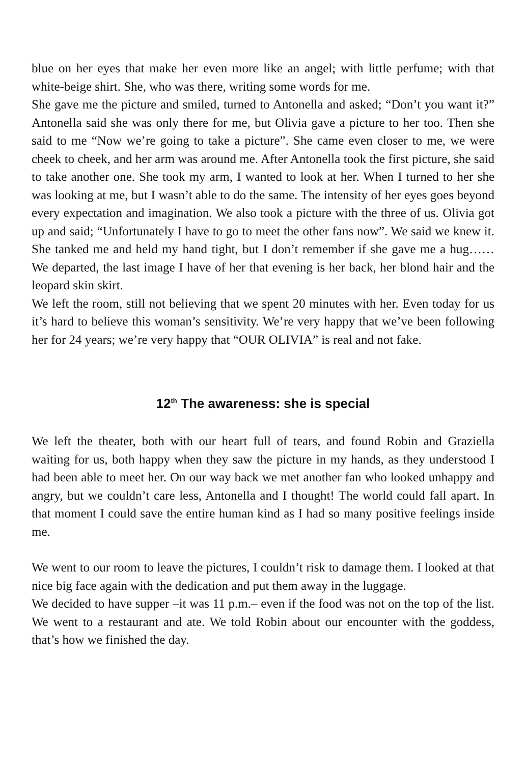blue on her eyes that make her even more like an angel; with little perfume; with that white-beige shirt. She, who was there, writing some words for me.
She gave me the picture and smiled, turned to Antonella and asked; “Don’t you want it?” Antonella said she was only there for me, but Olivia gave a picture to her too. Then she said to me “Now we’re going to take a picture”. She came even closer to me, we were cheek to cheek, and her arm was around me. After Antonella took the first picture, she said to take another one. She took my arm, I wanted to look at her. When I turned to her she was looking at me, but I wasn’t able to do the same. The intensity of her eyes goes beyond every expectation and imagination. We also took a picture with the three of us. Olivia got up and said; “Unfortunately I have to go to meet the other fans now”. We said we knew it. She tanked me and held my hand tight, but I don’t remember if she gave me a hug…… We departed, the last image I have of her that evening is her back, her blond hair and the leopard skin skirt.
We left the room, still not believing that we spent 20 minutes with her. Even today for us it’s hard to believe this woman’s sensitivity. We’re very happy that we’ve been following her for 24 years; we’re very happy that “OUR OLIVIA” is real and not fake.
12<sup>th</sup> The awareness: she is special
We left the theater, both with our heart full of tears, and found Robin and Graziella waiting for us, both happy when they saw the picture in my hands, as they understood I had been able to meet her. On our way back we met another fan who looked unhappy and angry, but we couldn’t care less, Antonella and I thought! The world could fall apart. In that moment I could save the entire human kind as I had so many positive feelings inside me.
We went to our room to leave the pictures, I couldn’t risk to damage them. I looked at that nice big face again with the dedication and put them away in the luggage.
We decided to have supper –it was 11 p.m.– even if the food was not on the top of the list. We went to a restaurant and ate. We told Robin about our encounter with the goddess, that’s how we finished the day.